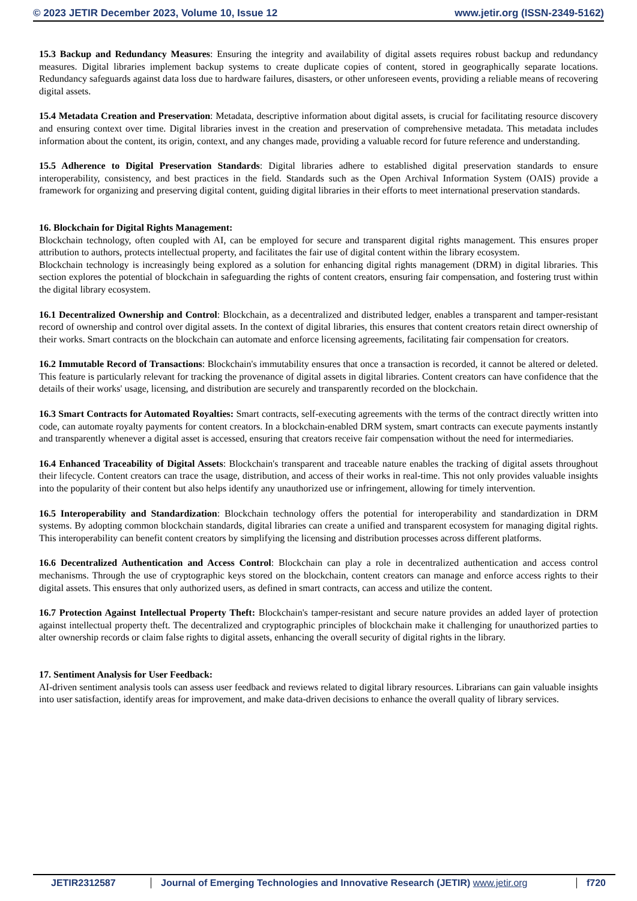© 2023 JETIR December 2023, Volume 10, Issue 12 www.jetir.org (ISSN-2349-5162)
15.3 Backup and Redundancy Measures: Ensuring the integrity and availability of digital assets requires robust backup and redundancy measures. Digital libraries implement backup systems to create duplicate copies of content, stored in geographically separate locations. Redundancy safeguards against data loss due to hardware failures, disasters, or other unforeseen events, providing a reliable means of recovering digital assets.
15.4 Metadata Creation and Preservation: Metadata, descriptive information about digital assets, is crucial for facilitating resource discovery and ensuring context over time. Digital libraries invest in the creation and preservation of comprehensive metadata. This metadata includes information about the content, its origin, context, and any changes made, providing a valuable record for future reference and understanding.
15.5 Adherence to Digital Preservation Standards: Digital libraries adhere to established digital preservation standards to ensure interoperability, consistency, and best practices in the field. Standards such as the Open Archival Information System (OAIS) provide a framework for organizing and preserving digital content, guiding digital libraries in their efforts to meet international preservation standards.
16. Blockchain for Digital Rights Management:
Blockchain technology, often coupled with AI, can be employed for secure and transparent digital rights management. This ensures proper attribution to authors, protects intellectual property, and facilitates the fair use of digital content within the library ecosystem.
Blockchain technology is increasingly being explored as a solution for enhancing digital rights management (DRM) in digital libraries. This section explores the potential of blockchain in safeguarding the rights of content creators, ensuring fair compensation, and fostering trust within the digital library ecosystem.
16.1 Decentralized Ownership and Control: Blockchain, as a decentralized and distributed ledger, enables a transparent and tamper-resistant record of ownership and control over digital assets. In the context of digital libraries, this ensures that content creators retain direct ownership of their works. Smart contracts on the blockchain can automate and enforce licensing agreements, facilitating fair compensation for creators.
16.2 Immutable Record of Transactions: Blockchain's immutability ensures that once a transaction is recorded, it cannot be altered or deleted. This feature is particularly relevant for tracking the provenance of digital assets in digital libraries. Content creators can have confidence that the details of their works' usage, licensing, and distribution are securely and transparently recorded on the blockchain.
16.3 Smart Contracts for Automated Royalties: Smart contracts, self-executing agreements with the terms of the contract directly written into code, can automate royalty payments for content creators. In a blockchain-enabled DRM system, smart contracts can execute payments instantly and transparently whenever a digital asset is accessed, ensuring that creators receive fair compensation without the need for intermediaries.
16.4 Enhanced Traceability of Digital Assets: Blockchain's transparent and traceable nature enables the tracking of digital assets throughout their lifecycle. Content creators can trace the usage, distribution, and access of their works in real-time. This not only provides valuable insights into the popularity of their content but also helps identify any unauthorized use or infringement, allowing for timely intervention.
16.5 Interoperability and Standardization: Blockchain technology offers the potential for interoperability and standardization in DRM systems. By adopting common blockchain standards, digital libraries can create a unified and transparent ecosystem for managing digital rights. This interoperability can benefit content creators by simplifying the licensing and distribution processes across different platforms.
16.6 Decentralized Authentication and Access Control: Blockchain can play a role in decentralized authentication and access control mechanisms. Through the use of cryptographic keys stored on the blockchain, content creators can manage and enforce access rights to their digital assets. This ensures that only authorized users, as defined in smart contracts, can access and utilize the content.
16.7 Protection Against Intellectual Property Theft: Blockchain's tamper-resistant and secure nature provides an added layer of protection against intellectual property theft. The decentralized and cryptographic principles of blockchain make it challenging for unauthorized parties to alter ownership records or claim false rights to digital assets, enhancing the overall security of digital rights in the library.
17. Sentiment Analysis for User Feedback:
AI-driven sentiment analysis tools can assess user feedback and reviews related to digital library resources. Librarians can gain valuable insights into user satisfaction, identify areas for improvement, and make data-driven decisions to enhance the overall quality of library services.
JETIR2312587 Journal of Emerging Technologies and Innovative Research (JETIR) www.jetir.org
f720